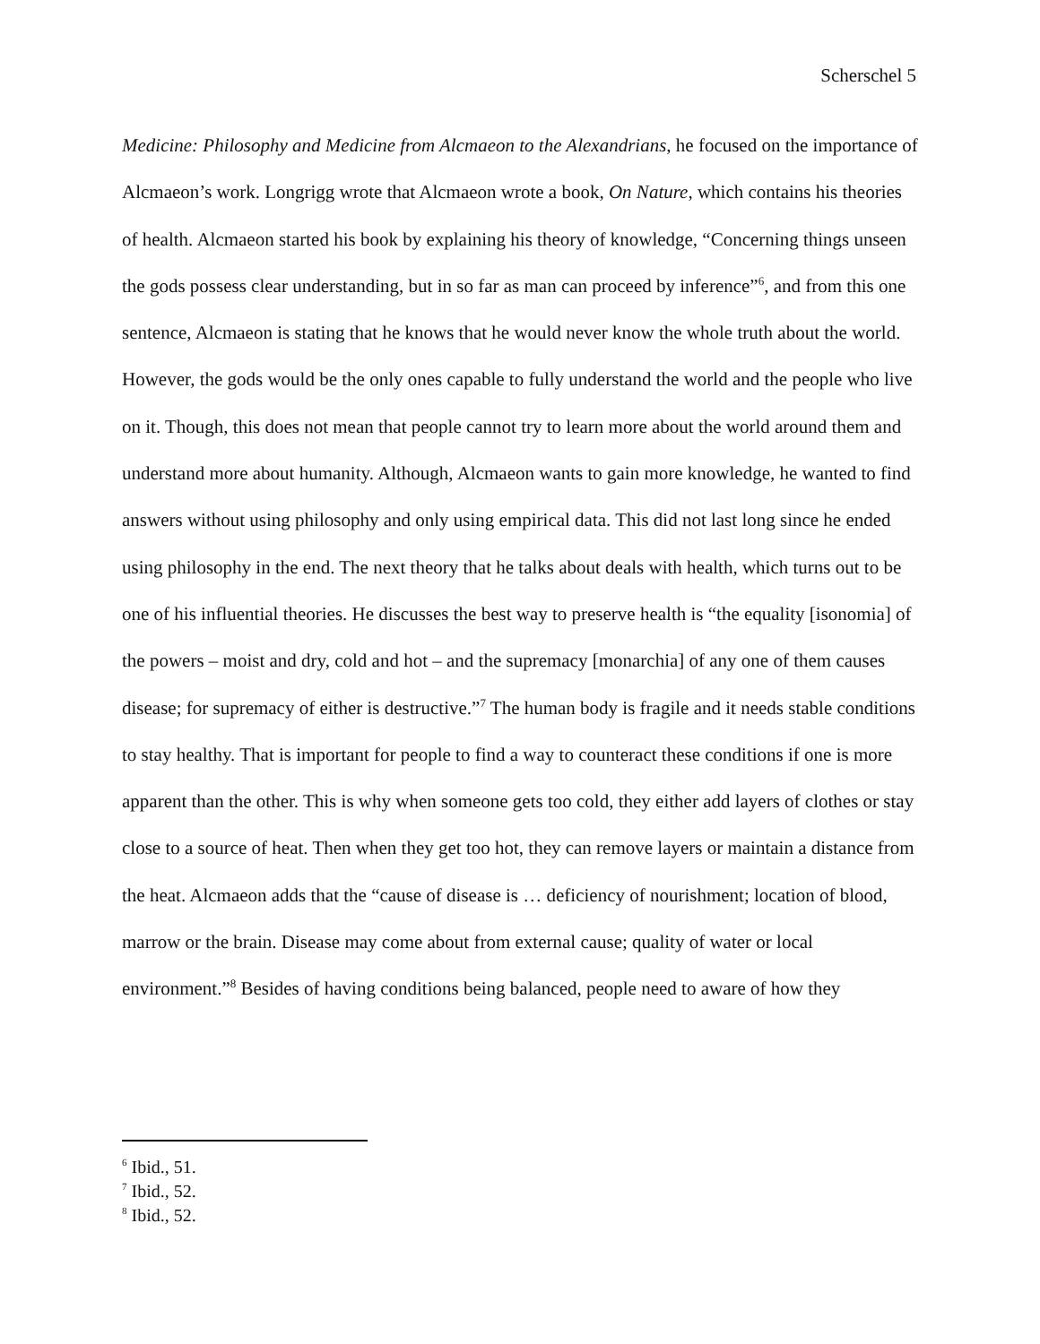Scherschel 5
Medicine: Philosophy and Medicine from Alcmaeon to the Alexandrians, he focused on the importance of Alcmaeon’s work. Longrigg wrote that Alcmaeon wrote a book, On Nature, which contains his theories of health. Alcmaeon started his book by explaining his theory of knowledge, “Concerning things unseen the gods possess clear understanding, but in so far as man can proceed by inference”<sup>6</sup>, and from this one sentence, Alcmaeon is stating that he knows that he would never know the whole truth about the world. However, the gods would be the only ones capable to fully understand the world and the people who live on it. Though, this does not mean that people cannot try to learn more about the world around them and understand more about humanity. Although, Alcmaeon wants to gain more knowledge, he wanted to find answers without using philosophy and only using empirical data. This did not last long since he ended using philosophy in the end. The next theory that he talks about deals with health, which turns out to be one of his influential theories. He discusses the best way to preserve health is “the equality [isonomia] of the powers – moist and dry, cold and hot – and the supremacy [monarchia] of any one of them causes disease; for supremacy of either is destructive.”<sup>7</sup> The human body is fragile and it needs stable conditions to stay healthy. That is important for people to find a way to counteract these conditions if one is more apparent than the other. This is why when someone gets too cold, they either add layers of clothes or stay close to a source of heat. Then when they get too hot, they can remove layers or maintain a distance from the heat. Alcmaeon adds that the “cause of disease is … deficiency of nourishment; location of blood, marrow or the brain. Disease may come about from external cause; quality of water or local environment.”<sup>8</sup> Besides of having conditions being balanced, people need to aware of how they
<sup>6</sup> Ibid., 51.
<sup>7</sup> Ibid., 52.
<sup>8</sup> Ibid., 52.